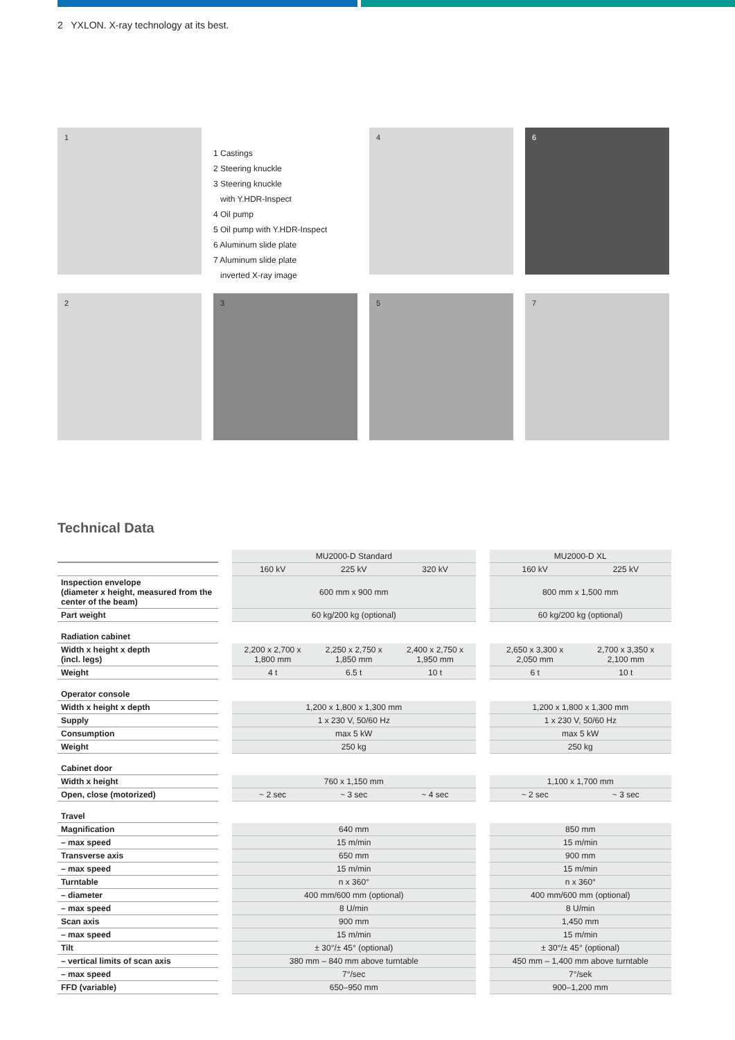2 YXLON. X-ray technology at its best.
1
1 Castings
2 Steering knuckle
3 Steering knuckle
with Y.HDR-Inspect
4 Oil pump
5 Oil pump with Y.HDR-Inspect
6 Aluminum slide plate
7 Aluminum slide plate
inverted X-ray image
4
6
2
3
5
7
Technical Data
| | | MU2000-D Standard | | | | MU2000-D XL | |
| | | 160 kV | 225 kV | 320 kV | | 160 kV | 225 kV |
| Inspection envelope (diameter x height, measured from the center of the beam) | | 600 mm x 900 mm | | | | 800 mm x 1,500 mm | |
| Part weight | | 60 kg/200 kg (optional) | | | | 60 kg/200 kg (optional) | |
| Radiation cabinet | | | | | | | |
| Width x height x depth (incl. legs) | | 2,200 x 2,700 x 1,800 mm | 2,250 x 2,750 x 1,850 mm | 2,400 x 2,750 x 1,950 mm | | 2,650 x 3,300 x 2,050 mm | 2,700 x 3,350 x 2,100 mm |
| Weight | | 4 t | 6.5 t | 10 t | | 6 t | 10 t |
| Operator console | | | | | | | |
| Width x height x depth | | 1,200 x 1,800 x 1,300 mm | | | | 1,200 x 1,800 x 1,300 mm | |
| Supply | | 1 x 230 V, 50/60 Hz | | | | 1 x 230 V, 50/60 Hz | |
| Consumption | | max 5 kW | | | | max 5 kW | |
| Weight | | 250 kg | | | | 250 kg | |
| Cabinet door | | | | | | | |
| Width x height | | 760 x 1,150 mm | | | | 1,100 x 1,700 mm | |
| Open, close (motorized) | | ~ 2 sec | ~ 3 sec | ~ 4 sec | | ~ 2 sec | ~ 3 sec |
| Travel | | | | | | | |
| Magnification | | 640 mm | | | | 850 mm | |
| – max speed | | 15 m/min | | | | 15 m/min | |
| Transverse axis | | 650 mm | | | | 900 mm | |
| – max speed | | 15 m/min | | | | 15 m/min | |
| Turntable | | n x 360° | | | | n x 360° | |
| – diameter | | 400 mm/600 mm (optional) | | | | 400 mm/600 mm (optional) | |
| – max speed | | 8 U/min | | | | 8 U/min | |
| Scan axis | | 900 mm | | | | 1,450 mm | |
| – max speed | | 15 m/min | | | | 15 m/min | |
| Tilt | | ± 30°/± 45° (optional) | | | | ± 30°/± 45° (optional) | |
| – vertical limits of scan axis | | 380 mm – 840 mm above turntable | | | | 450 mm – 1,400 mm above turntable | |
| – max speed | | 7°/sec | | | | 7°/sek | |
| FFD (variable) | | 650–950 mm | | | | 900–1,200 mm | |